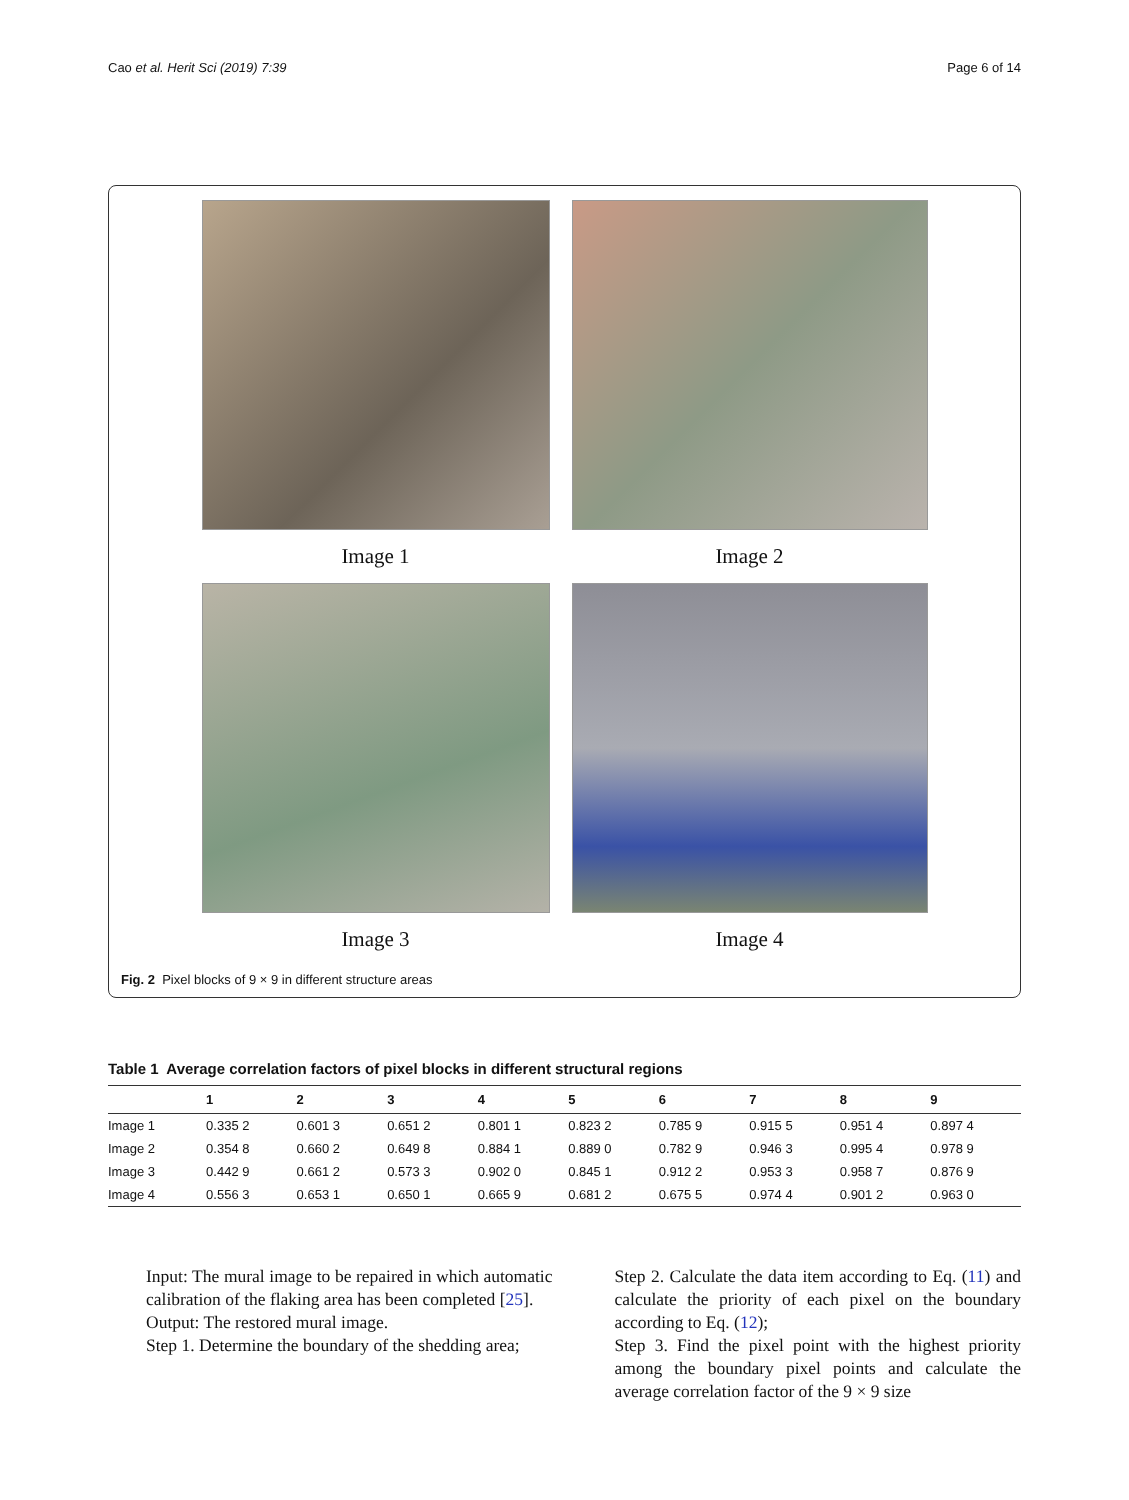Cao et al. Herit Sci (2019) 7:39 Page 6 of 14
Image 1
Image 2
Image 3
Image 4
Fig. 2 Pixel blocks of 9 × 9 in different structure areas
Table 1 Average correlation factors of pixel blocks in different structural regions
| | 1 | 2 | 3 | 4 | 5 | 6 | 7 | 8 | 9 |
| --- | --- | --- | --- | --- | --- | --- | --- | --- | --- |
| Image 1 | 0.335 2 | 0.601 3 | 0.651 2 | 0.801 1 | 0.823 2 | 0.785 9 | 0.915 5 | 0.951 4 | 0.897 4 |
| Image 2 | 0.354 8 | 0.660 2 | 0.649 8 | 0.884 1 | 0.889 0 | 0.782 9 | 0.946 3 | 0.995 4 | 0.978 9 |
| Image 3 | 0.442 9 | 0.661 2 | 0.573 3 | 0.902 0 | 0.845 1 | 0.912 2 | 0.953 3 | 0.958 7 | 0.876 9 |
| Image 4 | 0.556 3 | 0.653 1 | 0.650 1 | 0.665 9 | 0.681 2 | 0.675 5 | 0.974 4 | 0.901 2 | 0.963 0 |
Input: The mural image to be repaired in which automatic calibration of the flaking area has been completed [25].
Output: The restored mural image.
Step 1. Determine the boundary of the shedding area;
Step 2. Calculate the data item according to Eq. (11) and calculate the priority of each pixel on the boundary according to Eq. (12);
Step 3. Find the pixel point with the highest priority among the boundary pixel points and calculate the average correlation factor of the 9 × 9 size